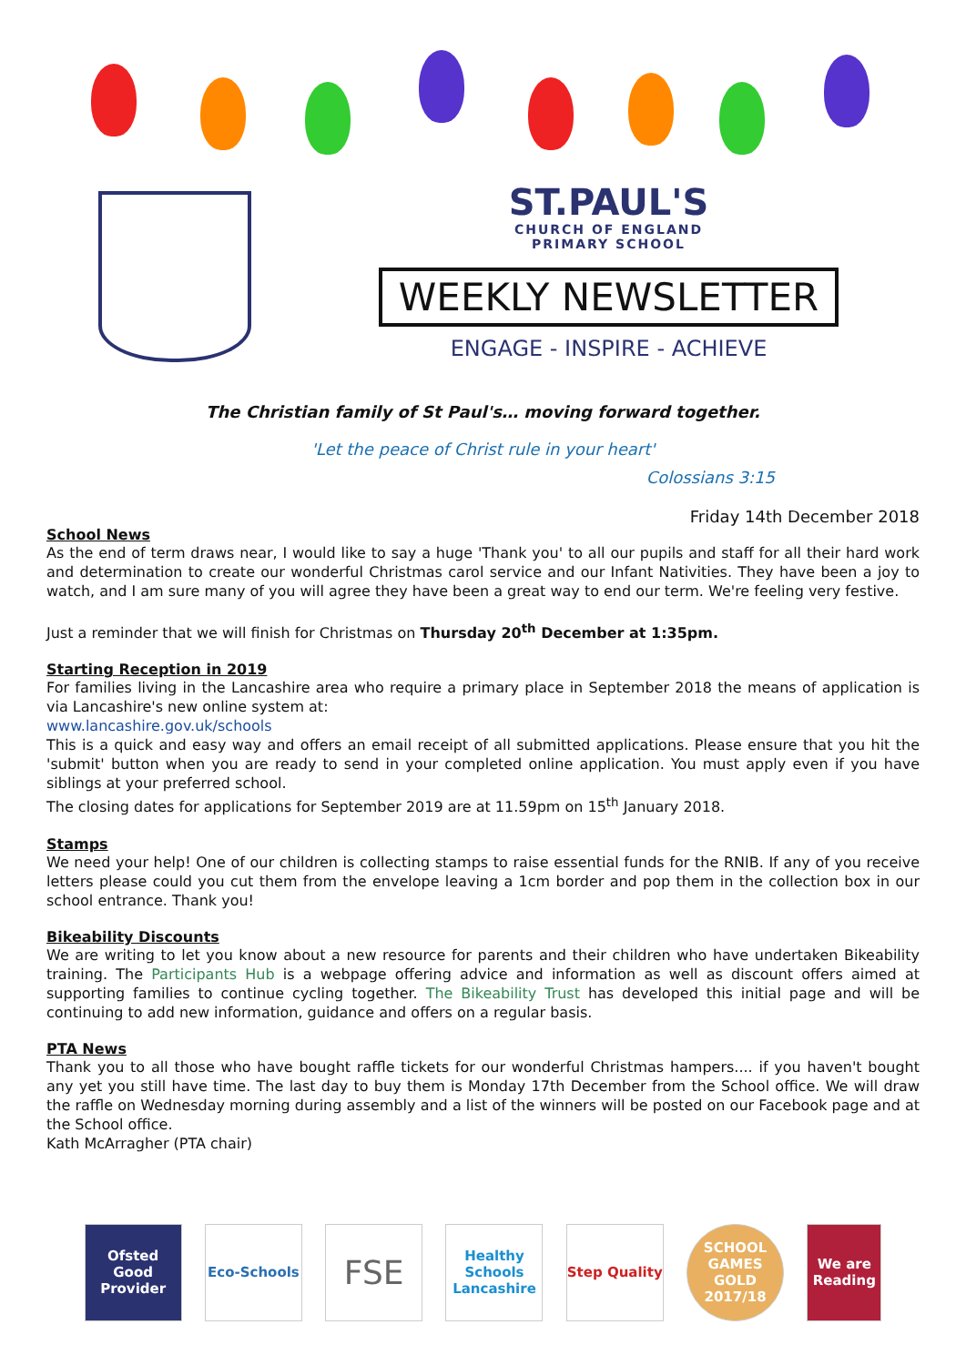ST.PAUL'S
CHURCH OF ENGLAND
PRIMARY SCHOOL
WEEKLY NEWSLETTER
ENGAGE - INSPIRE - ACHIEVE
The Christian family of St Paul's… moving forward together.
'Let the peace of Christ rule in your heart'
Colossians 3:15
Friday 14th December 2018
School News
As the end of term draws near, I would like to say a huge 'Thank you' to all our pupils and staff for all their hard work and determination to create our wonderful Christmas carol service and our Infant Nativities. They have been a joy to watch, and I am sure many of you will agree they have been a great way to end our term. We're feeling very festive.
Just a reminder that we will finish for Christmas on Thursday 20<sup>th</sup> December at 1:35pm.
Starting Reception in 2019
For families living in the Lancashire area who require a primary place in September 2018 the means of application is via Lancashire's new online system at:
www.lancashire.gov.uk/schools
This is a quick and easy way and offers an email receipt of all submitted applications. Please ensure that you hit the 'submit' button when you are ready to send in your completed online application. You must apply even if you have siblings at your preferred school.
The closing dates for applications for September 2019 are at 11.59pm on 15<sup>th</sup> January 2018.
Stamps
We need your help! One of our children is collecting stamps to raise essential funds for the RNIB. If any of you receive letters please could you cut them from the envelope leaving a 1cm border and pop them in the collection box in our school entrance. Thank you!
Bikeability Discounts
We are writing to let you know about a new resource for parents and their children who have undertaken Bikeability training. The Participants Hub is a webpage offering advice and information as well as discount offers aimed at supporting families to continue cycling together. The Bikeability Trust has developed this initial page and will be continuing to add new information, guidance and offers on a regular basis.
PTA News
Thank you to all those who have bought raffle tickets for our wonderful Christmas hampers.... if you haven't bought any yet you still have time. The last day to buy them is Monday 17th December from the School office. We will draw the raffle on Wednesday morning during assembly and a list of the winners will be posted on our Facebook page and at the School office.
Kath McArragher (PTA chair)
Ofsted
Good Provider
Eco-Schools
FSE
Healthy Schools
Lancashire
Step Quality
SCHOOL GAMES GOLD 2017/18
We are Reading